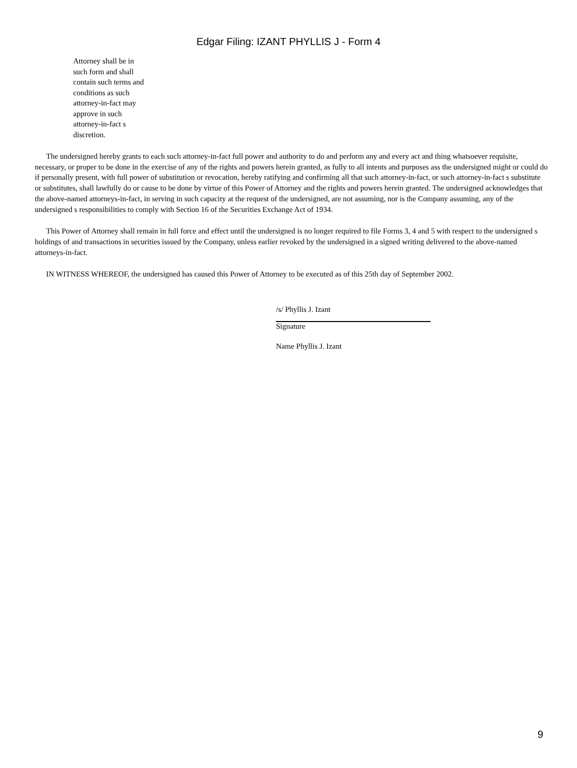Edgar Filing: IZANT PHYLLIS J - Form 4
Attorney shall be in such form and shall contain such terms and conditions as such attorney-in-fact may approve in such attorney-in-fact s discretion.
The undersigned hereby grants to each such attorney-in-fact full power and authority to do and perform any and every act and thing whatsoever requisite, necessary, or proper to be done in the exercise of any of the rights and powers herein granted, as fully to all intents and purposes ass the undersigned might or could do if personally present, with full power of substitution or revocation, hereby ratifying and confirming all that such attorney-in-fact, or such attorney-in-fact s substitute or substitutes, shall lawfully do or cause to be done by virtue of this Power of Attorney and the rights and powers herein granted. The undersigned acknowledges that the above-named attorneys-in-fact, in serving in such capacity at the request of the undersigned, are not assuming, nor is the Company assuming, any of the undersigned s responsibilities to comply with Section 16 of the Securities Exchange Act of 1934.
This Power of Attorney shall remain in full force and effect until the undersigned is no longer required to file Forms 3, 4 and 5 with respect to the undersigned s holdings of and transactions in securities issued by the Company, unless earlier revoked by the undersigned in a signed writing delivered to the above-named attorneys-in-fact.
IN WITNESS WHEREOF, the undersigned has caused this Power of Attorney to be executed as of this 25th day of September 2002.
/s/ Phyllis J. Izant
Signature
Name Phyllis J. Izant
9